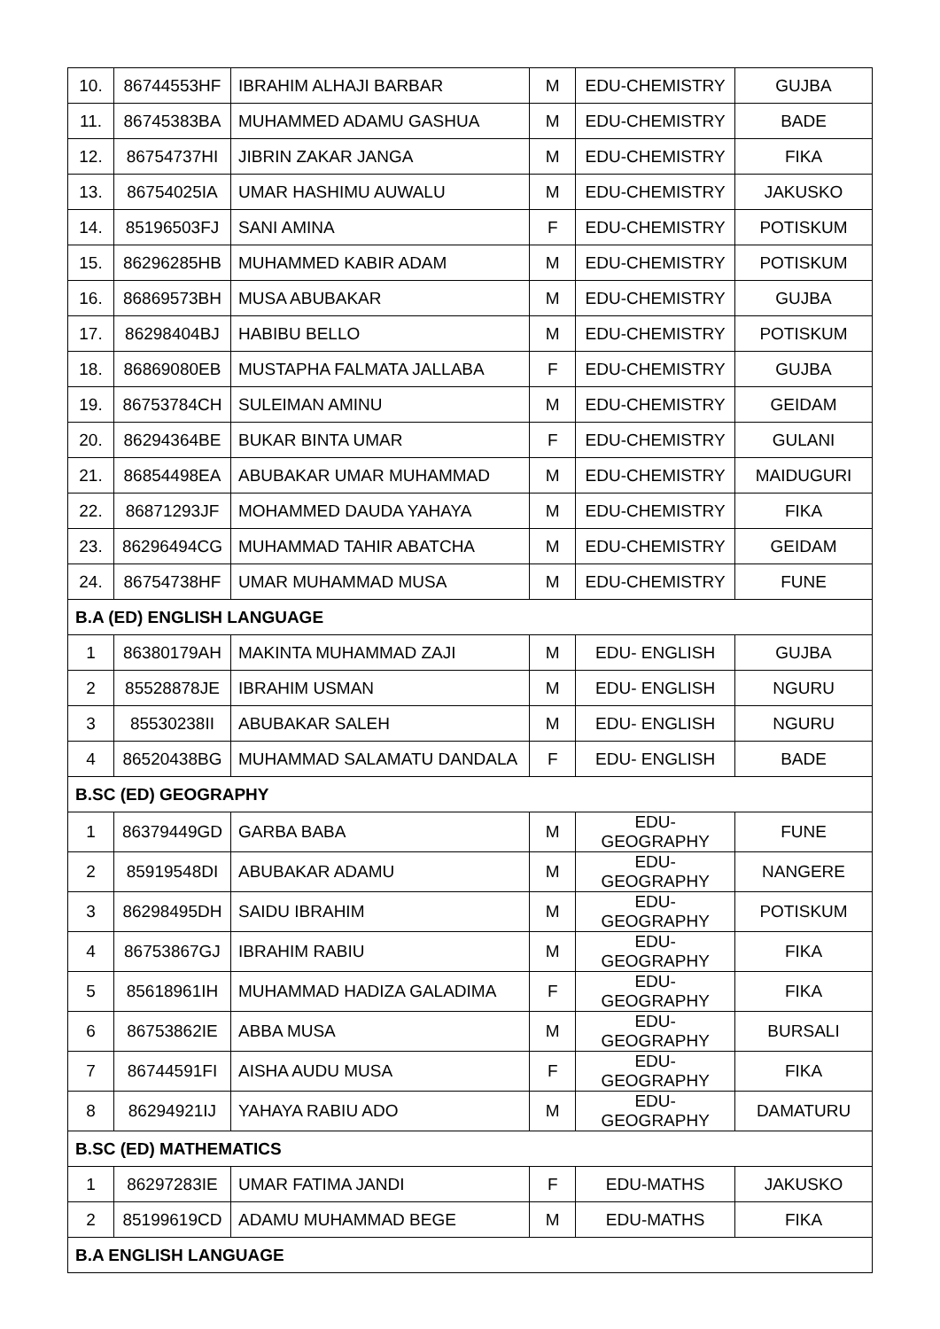| 10. | 86744553HF | IBRAHIM ALHAJI BARBAR | M | EDU-CHEMISTRY | GUJBA |
| 11. | 86745383BA | MUHAMMED ADAMU GASHUA | M | EDU-CHEMISTRY | BADE |
| 12. | 86754737HI | JIBRIN ZAKAR JANGA | M | EDU-CHEMISTRY | FIKA |
| 13. | 86754025IA | UMAR HASHIMU AUWALU | M | EDU-CHEMISTRY | JAKUSKO |
| 14. | 85196503FJ | SANI AMINA | F | EDU-CHEMISTRY | POTISKUM |
| 15. | 86296285HB | MUHAMMED KABIR ADAM | M | EDU-CHEMISTRY | POTISKUM |
| 16. | 86869573BH | MUSA ABUBAKAR | M | EDU-CHEMISTRY | GUJBA |
| 17. | 86298404BJ | HABIBU BELLO | M | EDU-CHEMISTRY | POTISKUM |
| 18. | 86869080EB | MUSTAPHA FALMATA JALLABA | F | EDU-CHEMISTRY | GUJBA |
| 19. | 86753784CH | SULEIMAN AMINU | M | EDU-CHEMISTRY | GEIDAM |
| 20. | 86294364BE | BUKAR BINTA UMAR | F | EDU-CHEMISTRY | GULANI |
| 21. | 86854498EA | ABUBAKAR UMAR MUHAMMAD | M | EDU-CHEMISTRY | MAIDUGURI |
| 22. | 86871293JF | MOHAMMED DAUDA YAHAYA | M | EDU-CHEMISTRY | FIKA |
| 23. | 86296494CG | MUHAMMAD TAHIR ABATCHA | M | EDU-CHEMISTRY | GEIDAM |
| 24. | 86754738HF | UMAR MUHAMMAD MUSA | M | EDU-CHEMISTRY | FUNE |
| B.A (ED) ENGLISH LANGUAGE | | | | | |
| 1 | 86380179AH | MAKINTA MUHAMMAD ZAJI | M | EDU- ENGLISH | GUJBA |
| 2 | 85528878JE | IBRAHIM USMAN | M | EDU- ENGLISH | NGURU |
| 3 | 85530238II | ABUBAKAR SALEH | M | EDU- ENGLISH | NGURU |
| 4 | 86520438BG | MUHAMMAD SALAMATU DANDALA | F | EDU- ENGLISH | BADE |
| B.SC (ED) GEOGRAPHY | | | | | |
| 1 | 86379449GD | GARBA BABA | M | EDU-GEOGRAPHY | FUNE |
| 2 | 85919548DI | ABUBAKAR ADAMU | M | EDU-GEOGRAPHY | NANGERE |
| 3 | 86298495DH | SAIDU IBRAHIM | M | EDU-GEOGRAPHY | POTISKUM |
| 4 | 86753867GJ | IBRAHIM RABIU | M | EDU-GEOGRAPHY | FIKA |
| 5 | 85618961IH | MUHAMMAD HADIZA GALADIMA | F | EDU-GEOGRAPHY | FIKA |
| 6 | 86753862IE | ABBA MUSA | M | EDU-GEOGRAPHY | BURSALI |
| 7 | 86744591FI | AISHA AUDU MUSA | F | EDU-GEOGRAPHY | FIKA |
| 8 | 86294921IJ | YAHAYA RABIU ADO | M | EDU-GEOGRAPHY | DAMATURU |
| B.SC (ED) MATHEMATICS | | | | | |
| 1 | 86297283IE | UMAR FATIMA JANDI | F | EDU-MATHS | JAKUSKO |
| 2 | 85199619CD | ADAMU MUHAMMAD BEGE | M | EDU-MATHS | FIKA |
| B.A ENGLISH LANGUAGE | | | | | |